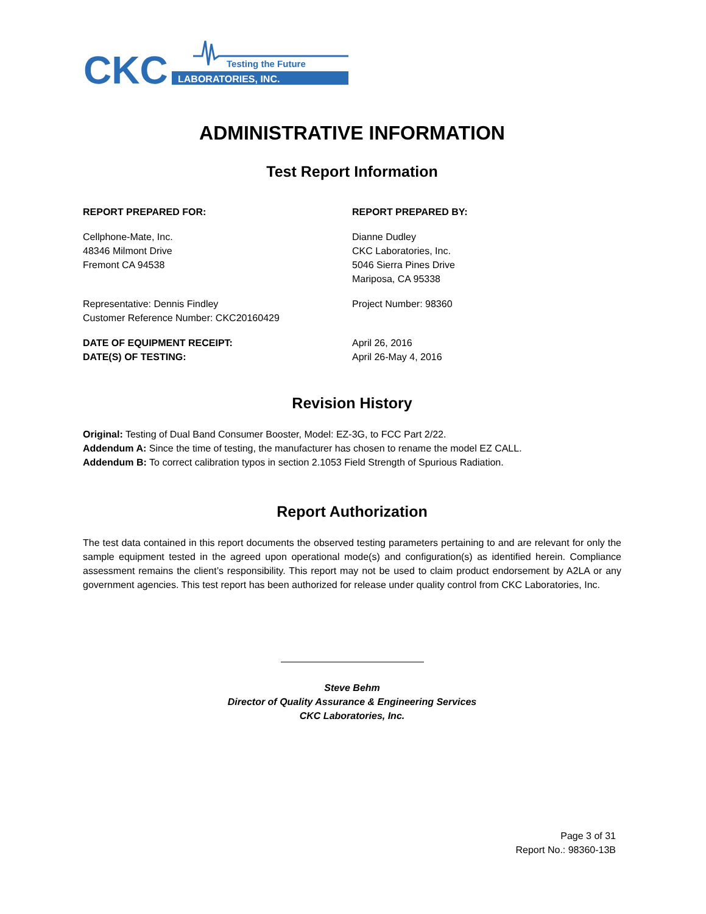CKC
LABORATORIES, INC.
Testing the Future
ADMINISTRATIVE INFORMATION
Test Report Information
REPORT PREPARED FOR:
Cellphone-Mate, Inc.
48346 Milmont Drive
Fremont CA 94538
REPORT PREPARED BY:
Dianne Dudley
CKC Laboratories, Inc.
5046 Sierra Pines Drive
Mariposa, CA 95338
Representative: Dennis Findley
Customer Reference Number: CKC20160429
Project Number: 98360
DATE OF EQUIPMENT RECEIPT:
DATE(S) OF TESTING:
April 26, 2016
April 26-May 4, 2016
Revision History
Original: Testing of Dual Band Consumer Booster, Model: EZ-3G, to FCC Part 2/22.
Addendum A: Since the time of testing, the manufacturer has chosen to rename the model EZ CALL.
Addendum B: To correct calibration typos in section 2.1053 Field Strength of Spurious Radiation.
Report Authorization
The test data contained in this report documents the observed testing parameters pertaining to and are relevant for only the sample equipment tested in the agreed upon operational mode(s) and configuration(s) as identified herein. Compliance assessment remains the client’s responsibility. This report may not be used to claim product endorsement by A2LA or any government agencies. This test report has been authorized for release under quality control from CKC Laboratories, Inc.
Steve Behm
Director of Quality Assurance & Engineering Services
CKC Laboratories, Inc.
Page 3 of 31
Report No.: 98360-13B